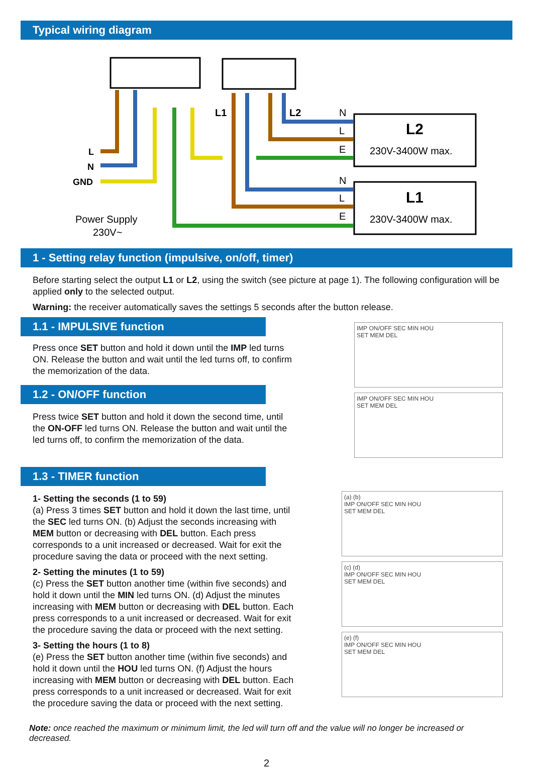Typical wiring diagram
L1
L2
L
N
GND
N
L
E
N
L
E
L2
230V-3400W max.
L1
230V-3400W max.
Power Supply
230V~
1 - Setting relay function (impulsive, on/off, timer)
Before starting select the output L1 or L2, using the switch (see picture at page 1). The following configuration will be applied only to the selected output.
Warning: the receiver automatically saves the settings 5 seconds after the button release.
1.1 - IMPULSIVE function
Press once SET button and hold it down until the IMP led turns ON. Release the button and wait until the led turns off, to confirm the memorization of the data.
1.2 - ON/OFF function
Press twice SET button and hold it down the second time, until the ON-OFF led turns ON. Release the button and wait until the led turns off, to confirm the memorization of the data.
IMP ON/OFF SEC MIN HOU
SET MEM DEL
IMP ON/OFF SEC MIN HOU
SET MEM DEL
1.3 - TIMER function
1- Setting the seconds (1 to 59)
(a) Press 3 times SET button and hold it down the last time, until the SEC led turns ON. (b) Adjust the seconds increasing with MEM button or decreasing with DEL button. Each press corresponds to a unit increased or decreased. Wait for exit the procedure saving the data or proceed with the next setting.
2- Setting the minutes (1 to 59)
(c) Press the SET button another time (within five seconds) and hold it down until the MIN led turns ON. (d) Adjust the minutes increasing with MEM button or decreasing with DEL button. Each press corresponds to a unit increased or decreased. Wait for exit the procedure saving the data or proceed with the next setting.
3- Setting the hours (1 to 8)
(e) Press the SET button another time (within five seconds) and hold it down until the HOU led turns ON. (f) Adjust the hours increasing with MEM button or decreasing with DEL button. Each press corresponds to a unit increased or decreased. Wait for exit the procedure saving the data or proceed with the next setting.
(a) (b)
IMP ON/OFF SEC MIN HOU
SET MEM DEL
(c) (d)
IMP ON/OFF SEC MIN HOU
SET MEM DEL
(e) (f)
IMP ON/OFF SEC MIN HOU
SET MEM DEL
Note: once reached the maximum or minimum limit, the led will turn off and the value will no longer be increased or decreased.
2